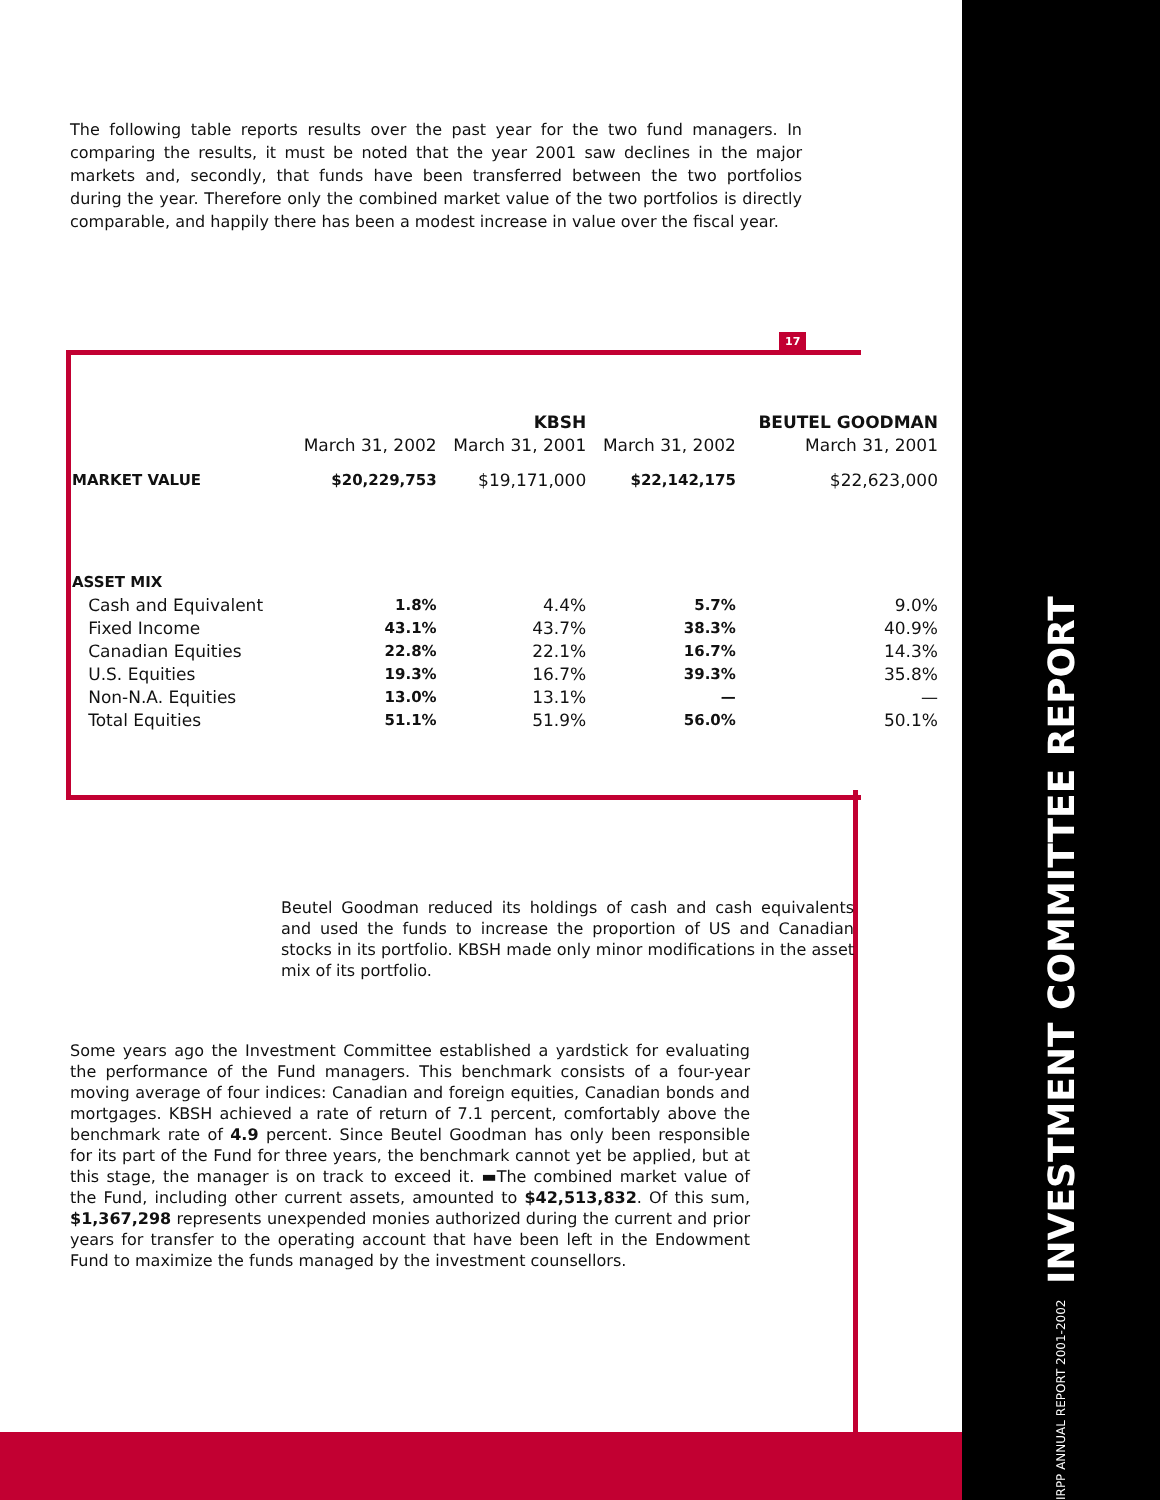IRPP ANNUAL REPORT 2001-2002 INVESTMENT COMMITTEE REPORT
The following table reports results over the past year for the two fund managers. In comparing the results, it must be noted that the year 2001 saw declines in the major markets and, secondly, that funds have been transferred between the two portfolios during the year. Therefore only the combined market value of the two portfolios is directly comparable, and happily there has been a modest increase in value over the fiscal year.
17
| | | KBSH | | BEUTEL GOODMAN |
| --- | --- | --- | --- | --- |
| | March 31, 2002 | March 31, 2001 | March 31, 2002 | March 31, 2001 |
| MARKET VALUE | $20,229,753 | $19,171,000 | $22,142,175 | $22,623,000 |
| ASSET MIX | | | | |
| Cash and Equivalent | 1.8% | 4.4% | 5.7% | 9.0% |
| Fixed Income | 43.1% | 43.7% | 38.3% | 40.9% |
| Canadian Equities | 22.8% | 22.1% | 16.7% | 14.3% |
| U.S. Equities | 19.3% | 16.7% | 39.3% | 35.8% |
| Non-N.A. Equities | 13.0% | 13.1% | — | — |
| Total Equities | 51.1% | 51.9% | 56.0% | 50.1% |
Beutel Goodman reduced its holdings of cash and cash equivalents and used the funds to increase the proportion of US and Canadian stocks in its portfolio. KBSH made only minor modifications in the asset mix of its portfolio.
Some years ago the Investment Committee established a yardstick for evaluating the performance of the Fund managers. This benchmark consists of a four-year moving average of four indices: Canadian and foreign equities, Canadian bonds and mortgages. KBSH achieved a rate of return of 7.1 percent, comfortably above the benchmark rate of 4.9 percent. Since Beutel Goodman has only been responsible for its part of the Fund for three years, the benchmark cannot yet be applied, but at this stage, the manager is on track to exceed it. ▬The combined market value of the Fund, including other current assets, amounted to $42,513,832. Of this sum, $1,367,298 represents unexpended monies authorized during the current and prior years for transfer to the operating account that have been left in the Endowment Fund to maximize the funds managed by the investment counsellors.